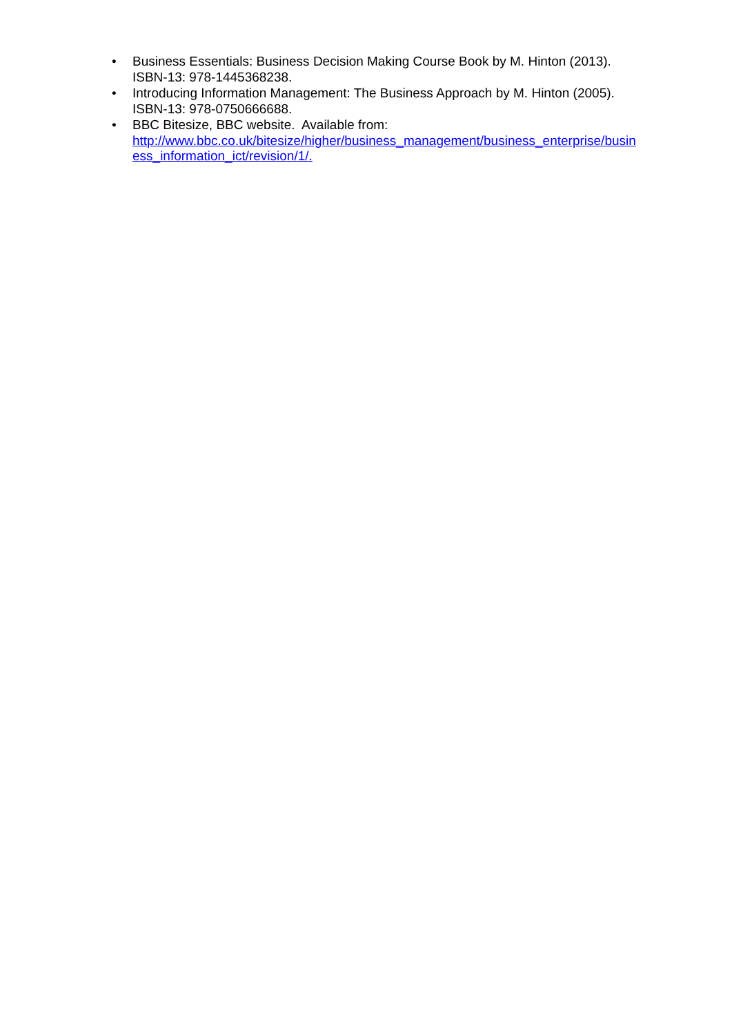• Business Essentials: Business Decision Making Course Book by M. Hinton (2013). ISBN-13: 978-1445368238.
• Introducing Information Management: The Business Approach by M. Hinton (2005). ISBN-13: 978-0750666688.
• BBC Bitesize, BBC website. Available from:
http://www.bbc.co.uk/bitesize/higher/business_management/business_enterprise/business_information_ict/revision/1/.